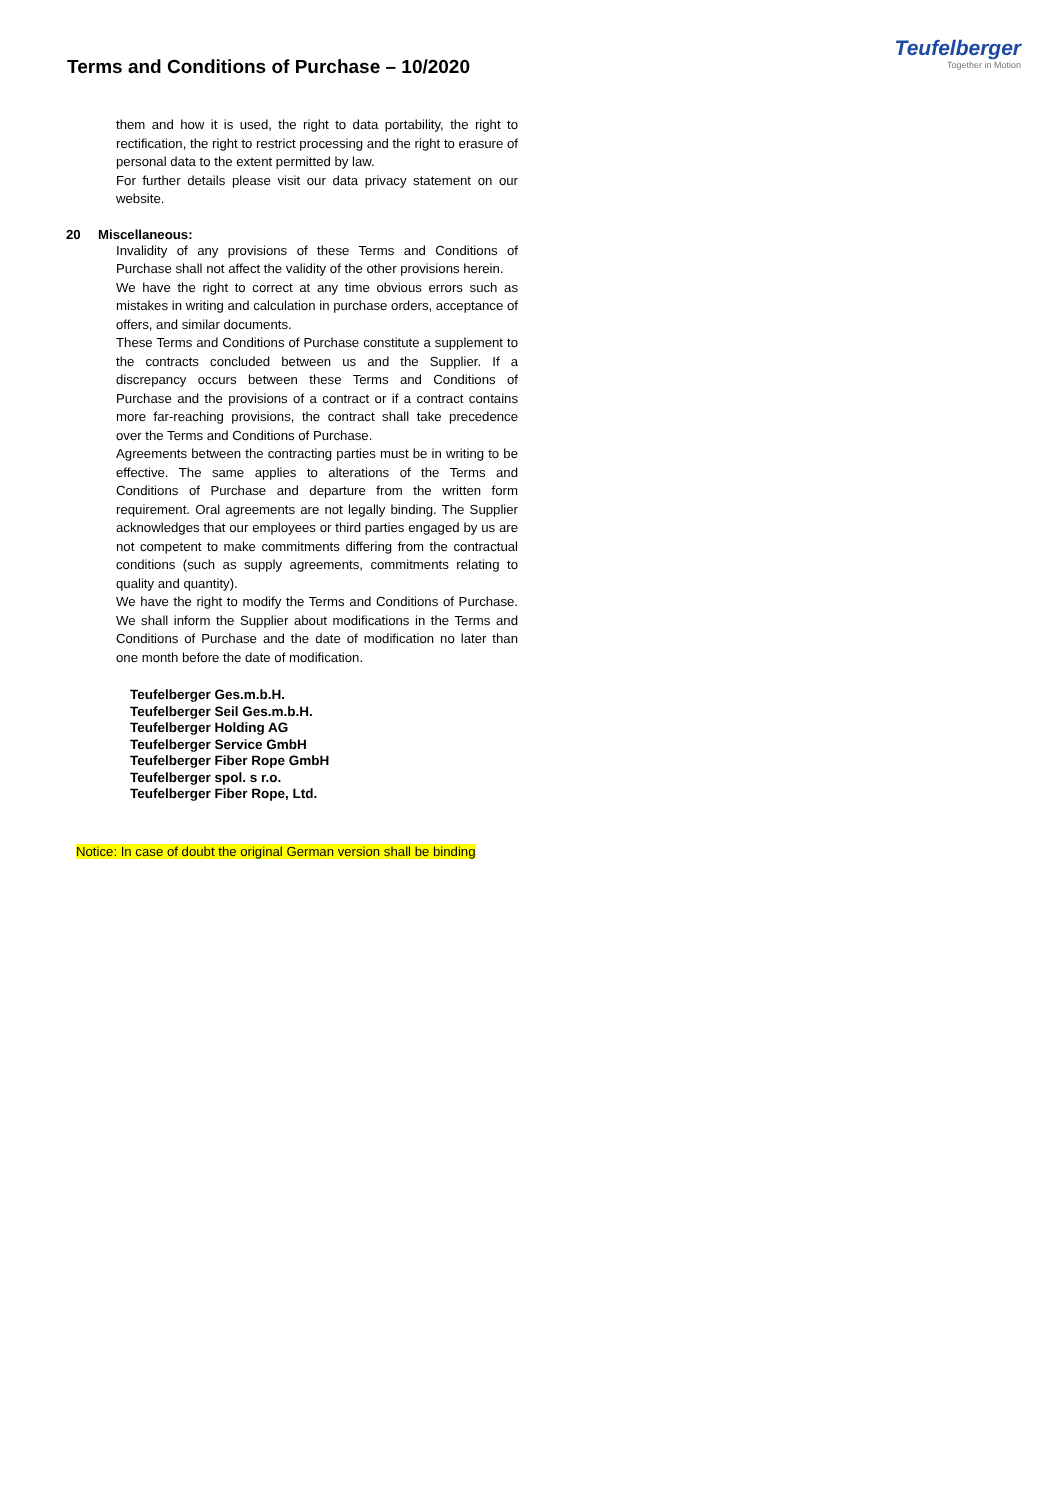Terms and Conditions of Purchase – 10/2020
Teufelberger
Together in Motion
them and how it is used, the right to data portability, the right to rectification, the right to restrict processing and the right to erasure of personal data to the extent permitted by law.
For further details please visit our data privacy statement on our website.
20 Miscellaneous:
Invalidity of any provisions of these Terms and Conditions of Purchase shall not affect the validity of the other provisions herein.
We have the right to correct at any time obvious errors such as mistakes in writing and calculation in purchase orders, acceptance of offers, and similar documents.
These Terms and Conditions of Purchase constitute a supplement to the contracts concluded between us and the Supplier. If a discrepancy occurs between these Terms and Conditions of Purchase and the provisions of a contract or if a contract contains more far-reaching provisions, the contract shall take precedence over the Terms and Conditions of Purchase.
Agreements between the contracting parties must be in writing to be effective. The same applies to alterations of the Terms and Conditions of Purchase and departure from the written form requirement. Oral agreements are not legally binding. The Supplier acknowledges that our employees or third parties engaged by us are not competent to make commitments differing from the contractual conditions (such as supply agreements, commitments relating to quality and quantity).
We have the right to modify the Terms and Conditions of Purchase. We shall inform the Supplier about modifications in the Terms and Conditions of Purchase and the date of modification no later than one month before the date of modification.
Teufelberger Ges.m.b.H.
Teufelberger Seil Ges.m.b.H.
Teufelberger Holding AG
Teufelberger Service GmbH
Teufelberger Fiber Rope GmbH
Teufelberger spol. s r.o.
Teufelberger Fiber Rope, Ltd.
Notice: In case of doubt the original German version shall be binding